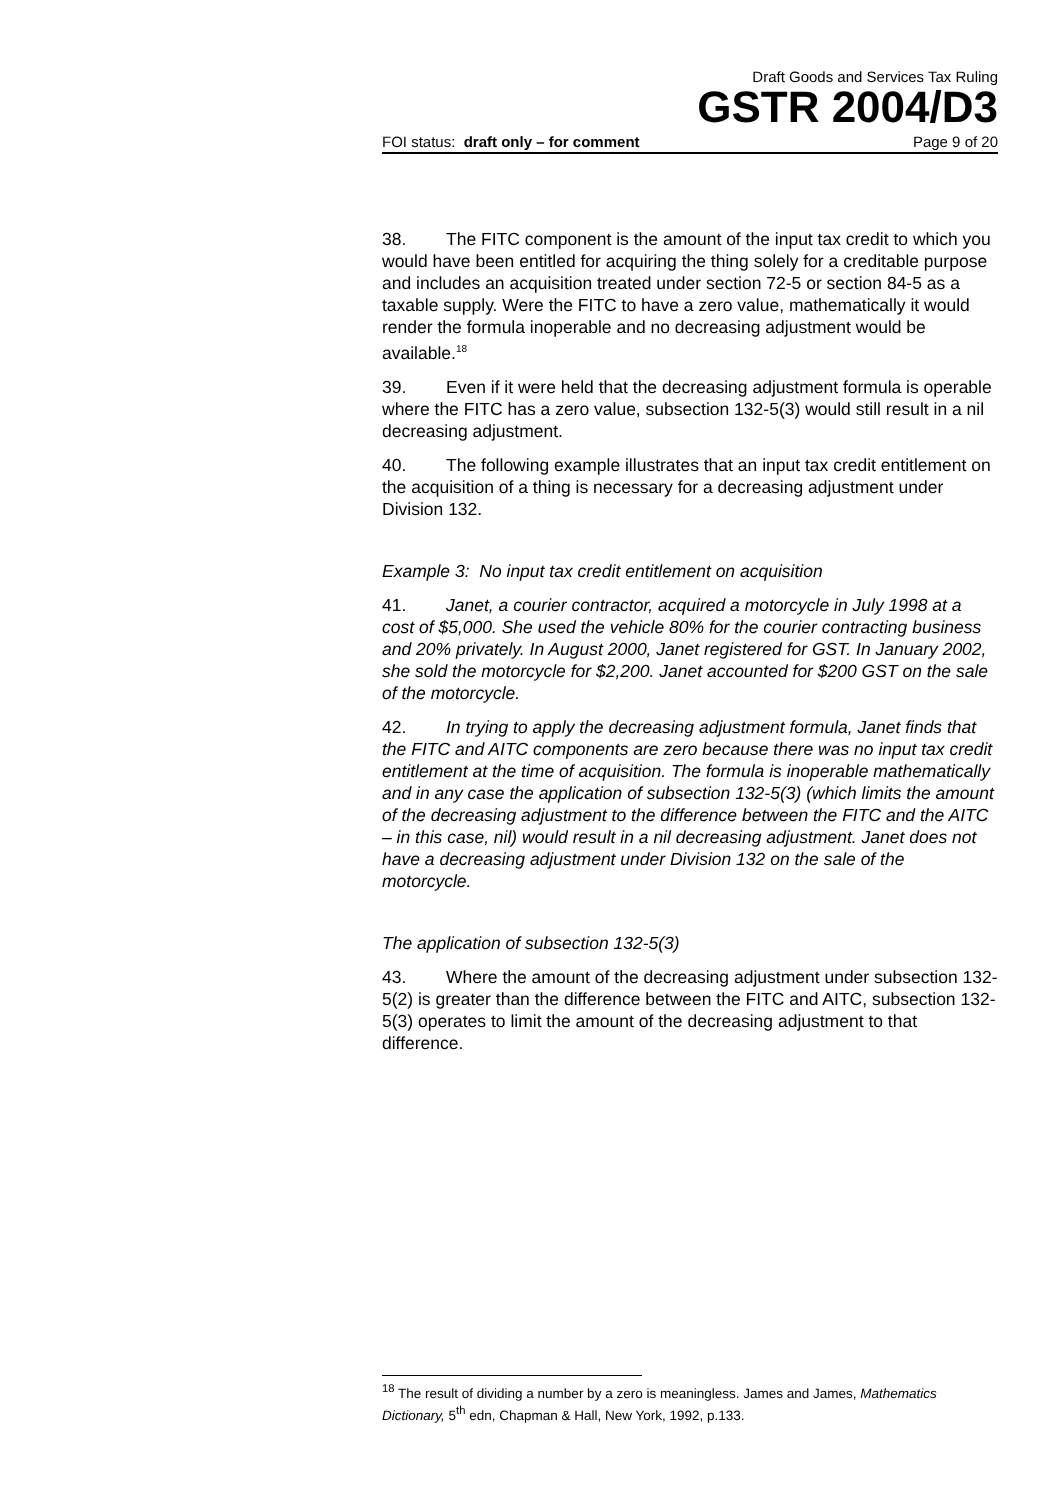Draft Goods and Services Tax Ruling
GSTR 2004/D3
FOI status: draft only – for comment Page 9 of 20
38. The FITC component is the amount of the input tax credit to which you would have been entitled for acquiring the thing solely for a creditable purpose and includes an acquisition treated under section 72-5 or section 84-5 as a taxable supply. Were the FITC to have a zero value, mathematically it would render the formula inoperable and no decreasing adjustment would be available.<sup>18</sup>
39. Even if it were held that the decreasing adjustment formula is operable where the FITC has a zero value, subsection 132-5(3) would still result in a nil decreasing adjustment.
40. The following example illustrates that an input tax credit entitlement on the acquisition of a thing is necessary for a decreasing adjustment under Division 132.
Example 3: No input tax credit entitlement on acquisition
41. Janet, a courier contractor, acquired a motorcycle in July 1998 at a cost of $5,000. She used the vehicle 80% for the courier contracting business and 20% privately. In August 2000, Janet registered for GST. In January 2002, she sold the motorcycle for $2,200. Janet accounted for $200 GST on the sale of the motorcycle.
42. In trying to apply the decreasing adjustment formula, Janet finds that the FITC and AITC components are zero because there was no input tax credit entitlement at the time of acquisition. The formula is inoperable mathematically and in any case the application of subsection 132-5(3) (which limits the amount of the decreasing adjustment to the difference between the FITC and the AITC – in this case, nil) would result in a nil decreasing adjustment. Janet does not have a decreasing adjustment under Division 132 on the sale of the motorcycle.
The application of subsection 132-5(3)
43. Where the amount of the decreasing adjustment under subsection 132-5(2) is greater than the difference between the FITC and AITC, subsection 132-5(3) operates to limit the amount of the decreasing adjustment to that difference.
<sup>18</sup> The result of dividing a number by a zero is meaningless. James and James, Mathematics Dictionary, 5<sup>th</sup> edn, Chapman & Hall, New York, 1992, p.133.